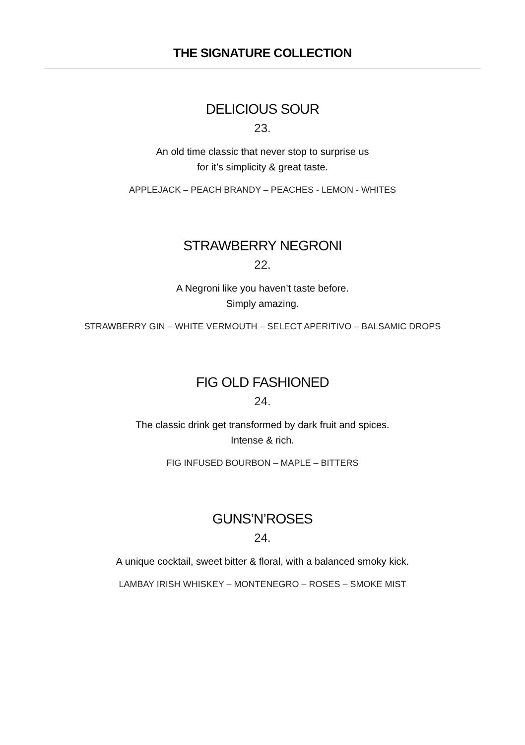THE SIGNATURE COLLECTION
DELICIOUS SOUR
23.
An old time classic that never stop to surprise us
for it’s simplicity & great taste.
APPLEJACK – PEACH BRANDY – PEACHES - LEMON - WHITES
STRAWBERRY NEGRONI
22.
A Negroni like you haven’t taste before.
Simply amazing.
STRAWBERRY GIN – WHITE VERMOUTH – SELECT APERITIVO – BALSAMIC DROPS
FIG OLD FASHIONED
24.
The classic drink get transformed by dark fruit and spices.
Intense & rich.
FIG INFUSED BOURBON – MAPLE – BITTERS
GUNS’N’ROSES
24.
A unique cocktail, sweet bitter & floral, with a balanced smoky kick.
LAMBAY IRISH WHISKEY – MONTENEGRO – ROSES – SMOKE MIST